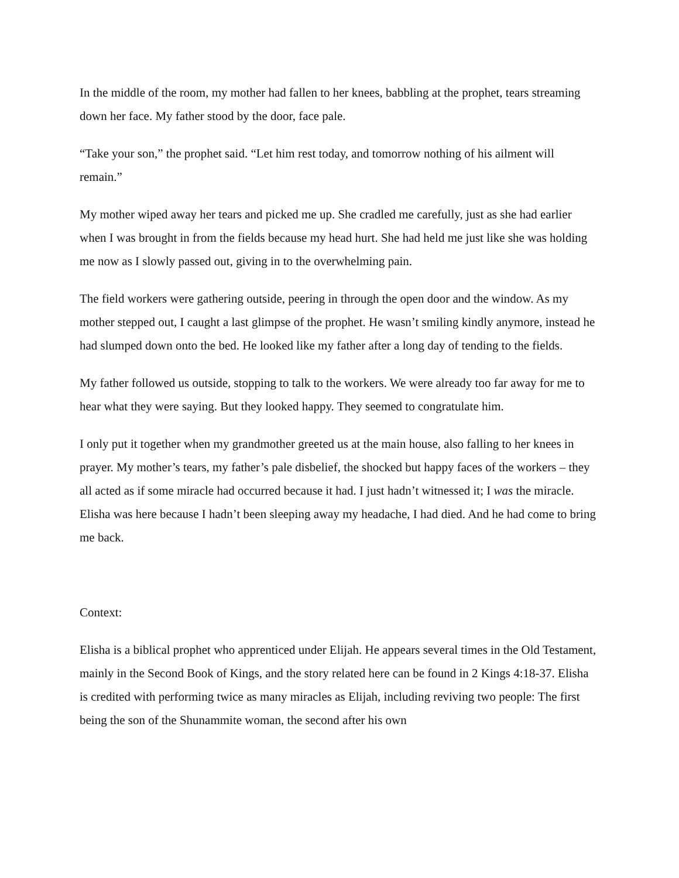In the middle of the room, my mother had fallen to her knees, babbling at the prophet, tears streaming down her face. My father stood by the door, face pale.
“Take your son,” the prophet said. “Let him rest today, and tomorrow nothing of his ailment will remain.”
My mother wiped away her tears and picked me up. She cradled me carefully, just as she had earlier when I was brought in from the fields because my head hurt. She had held me just like she was holding me now as I slowly passed out, giving in to the overwhelming pain.
The field workers were gathering outside, peering in through the open door and the window. As my mother stepped out, I caught a last glimpse of the prophet. He wasn’t smiling kindly anymore, instead he had slumped down onto the bed. He looked like my father after a long day of tending to the fields.
My father followed us outside, stopping to talk to the workers. We were already too far away for me to hear what they were saying. But they looked happy. They seemed to congratulate him.
I only put it together when my grandmother greeted us at the main house, also falling to her knees in prayer. My mother’s tears, my father’s pale disbelief, the shocked but happy faces of the workers – they all acted as if some miracle had occurred because it had. I just hadn’t witnessed it; I was the miracle. Elisha was here because I hadn’t been sleeping away my headache, I had died. And he had come to bring me back.
Context:
Elisha is a biblical prophet who apprenticed under Elijah. He appears several times in the Old Testament, mainly in the Second Book of Kings, and the story related here can be found in 2 Kings 4:18-37. Elisha is credited with performing twice as many miracles as Elijah, including reviving two people: The first being the son of the Shunammite woman, the second after his own